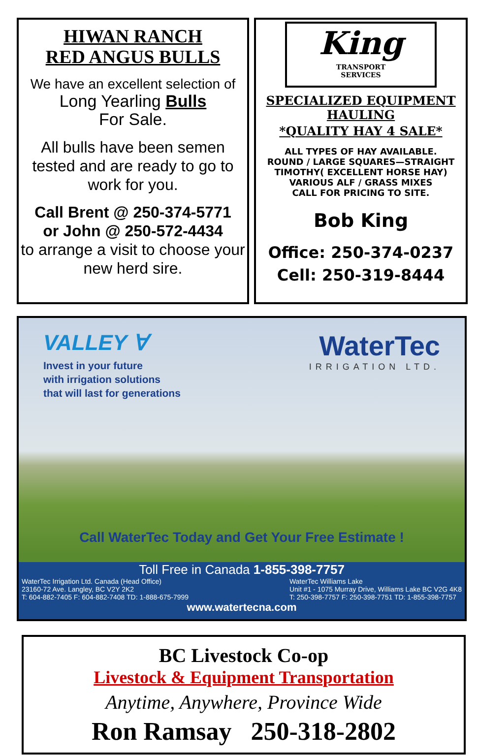HIWAN RANCH
RED ANGUS BULLS
We have an excellent selection of
Long Yearling Bulls
For Sale.
All bulls have been semen tested and are ready to go to work for you.
Call Brent @ 250-374-5771
or John @ 250-572-4434
to arrange a visit to choose your new herd sire.
King
TRANSPORT
SERVICES
SPECIALIZED EQUIPMENT HAULING
*QUALITY HAY 4 SALE*
ALL TYPES OF HAY AVAILABLE.
ROUND / LARGE SQUARES—STRAIGHT
TIMOTHY( EXCELLENT HORSE HAY)
VARIOUS ALF / GRASS MIXES
CALL FOR PRICING TO SITE.
Bob King
Office: 250-374-0237
Cell: 250-319-8444
VALLEY ∀
Invest in your future
with irrigation solutions
that will last for generations
WaterTec
IRRIGATION LTD.
Call WaterTec Today and Get Your Free Estimate !
Toll Free in Canada 1-855-398-7757
WaterTec Irrigation Ltd. Canada (Head Office)
23160-72 Ave. Langley, BC V2Y 2K2
T: 604-882-7405 F: 604-882-7408 TD: 1-888-675-7999
WaterTec Williams Lake
Unit #1 - 1075 Murray Drive, Williams Lake BC V2G 4K8
T: 250-398-7757 F: 250-398-7751 TD: 1-855-398-7757
www.watertecna.com
BC Livestock Co-op
Livestock & Equipment Transportation
Anytime, Anywhere, Province Wide
Ron Ramsay 250-318-2802